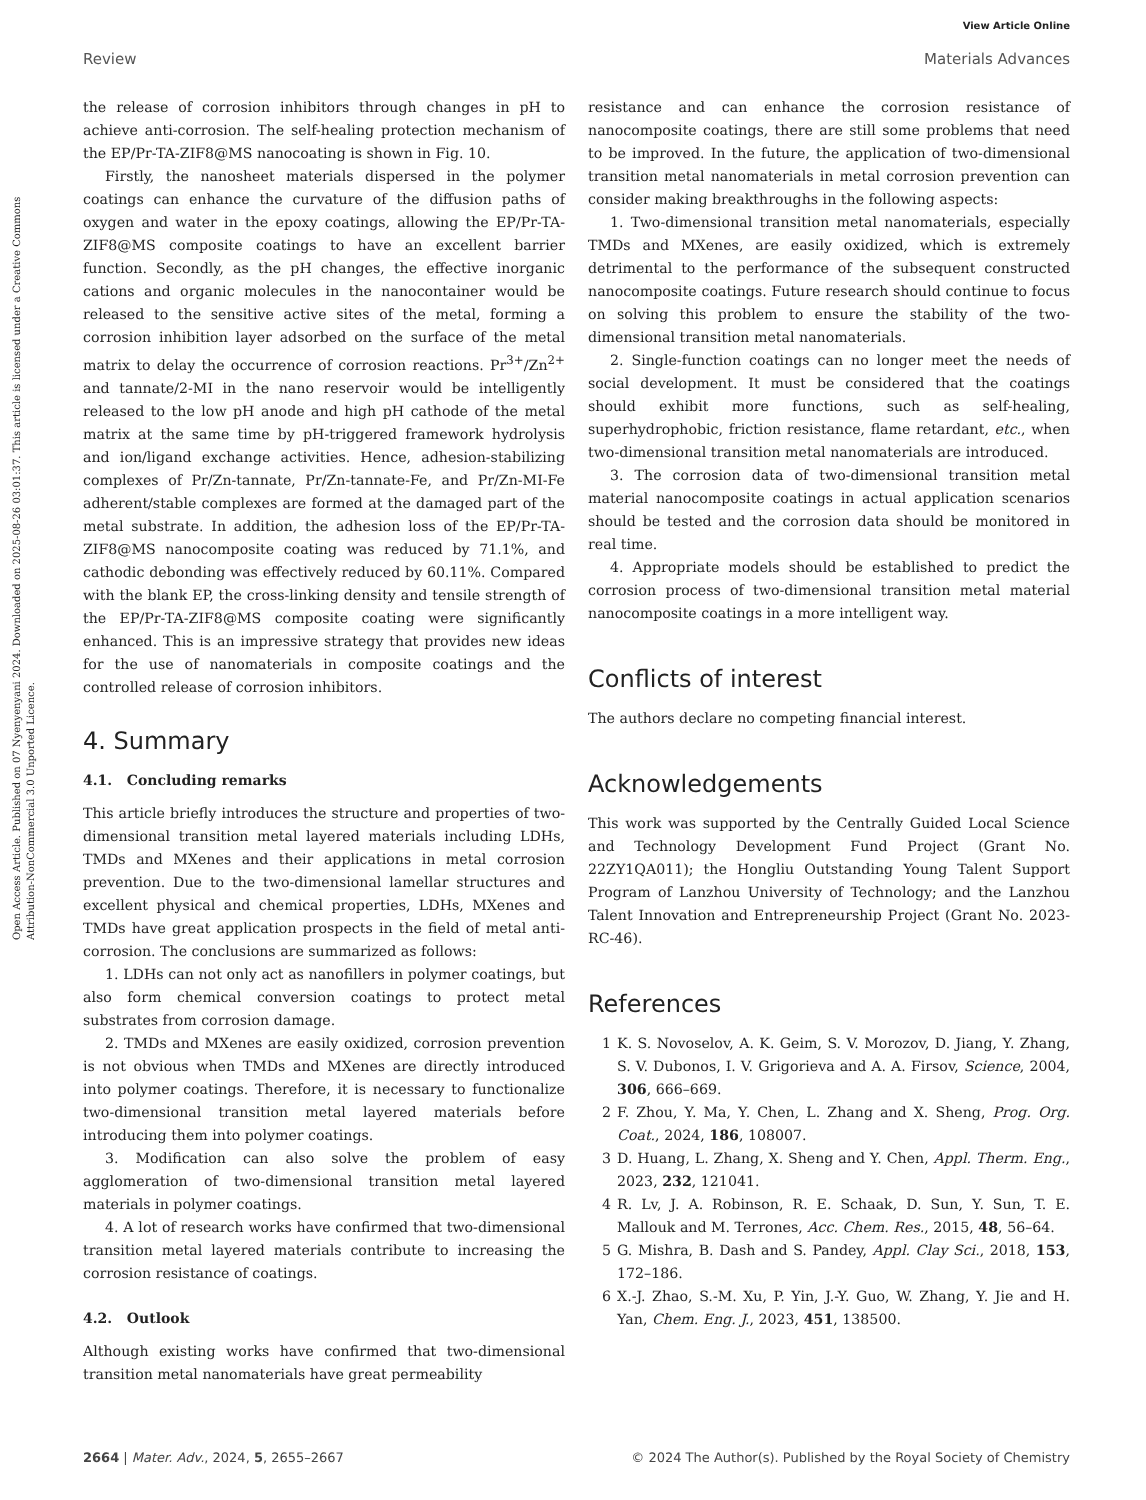View Article Online
Review Materials Advances
Open Access Article. Published on 07 Nyenyenyani 2024. Downloaded on 2025-08-26 03:01:37. This article is licensed under a Creative Commons Attribution-NonCommercial 3.0 Unported Licence.
the release of corrosion inhibitors through changes in pH to achieve anti-corrosion. The self-healing protection mechanism of the EP/Pr-TA-ZIF8@MS nanocoating is shown in Fig. 10.
Firstly, the nanosheet materials dispersed in the polymer coatings can enhance the curvature of the diffusion paths of oxygen and water in the epoxy coatings, allowing the EP/Pr-TA-ZIF8@MS composite coatings to have an excellent barrier function. Secondly, as the pH changes, the effective inorganic cations and organic molecules in the nanocontainer would be released to the sensitive active sites of the metal, forming a corrosion inhibition layer adsorbed on the surface of the metal matrix to delay the occurrence of corrosion reactions. Pr<sup>3+</sup>/Zn<sup>2+</sup> and tannate/2-MI in the nano reservoir would be intelligently released to the low pH anode and high pH cathode of the metal matrix at the same time by pH-triggered framework hydrolysis and ion/ligand exchange activities. Hence, adhesion-stabilizing complexes of Pr/Zn-tannate, Pr/Zn-tannate-Fe, and Pr/Zn-MI-Fe adherent/stable complexes are formed at the damaged part of the metal substrate. In addition, the adhesion loss of the EP/Pr-TA-ZIF8@MS nanocomposite coating was reduced by 71.1%, and cathodic debonding was effectively reduced by 60.11%. Compared with the blank EP, the cross-linking density and tensile strength of the EP/Pr-TA-ZIF8@MS composite coating were significantly enhanced. This is an impressive strategy that provides new ideas for the use of nanomaterials in composite coatings and the controlled release of corrosion inhibitors.
4. Summary
4.1. Concluding remarks
This article briefly introduces the structure and properties of two-dimensional transition metal layered materials including LDHs, TMDs and MXenes and their applications in metal corrosion prevention. Due to the two-dimensional lamellar structures and excellent physical and chemical properties, LDHs, MXenes and TMDs have great application prospects in the field of metal anti-corrosion. The conclusions are summarized as follows:
1. LDHs can not only act as nanofillers in polymer coatings, but also form chemical conversion coatings to protect metal substrates from corrosion damage.
2. TMDs and MXenes are easily oxidized, corrosion prevention is not obvious when TMDs and MXenes are directly introduced into polymer coatings. Therefore, it is necessary to functionalize two-dimensional transition metal layered materials before introducing them into polymer coatings.
3. Modification can also solve the problem of easy agglomeration of two-dimensional transition metal layered materials in polymer coatings.
4. A lot of research works have confirmed that two-dimensional transition metal layered materials contribute to increasing the corrosion resistance of coatings.
4.2. Outlook
Although existing works have confirmed that two-dimensional transition metal nanomaterials have great permeability
resistance and can enhance the corrosion resistance of nanocomposite coatings, there are still some problems that need to be improved. In the future, the application of two-dimensional transition metal nanomaterials in metal corrosion prevention can consider making breakthroughs in the following aspects:
1. Two-dimensional transition metal nanomaterials, especially TMDs and MXenes, are easily oxidized, which is extremely detrimental to the performance of the subsequent constructed nanocomposite coatings. Future research should continue to focus on solving this problem to ensure the stability of the two-dimensional transition metal nanomaterials.
2. Single-function coatings can no longer meet the needs of social development. It must be considered that the coatings should exhibit more functions, such as self-healing, superhydrophobic, friction resistance, flame retardant, etc., when two-dimensional transition metal nanomaterials are introduced.
3. The corrosion data of two-dimensional transition metal material nanocomposite coatings in actual application scenarios should be tested and the corrosion data should be monitored in real time.
4. Appropriate models should be established to predict the corrosion process of two-dimensional transition metal material nanocomposite coatings in a more intelligent way.
Conflicts of interest
The authors declare no competing financial interest.
Acknowledgements
This work was supported by the Centrally Guided Local Science and Technology Development Fund Project (Grant No. 22ZY1QA011); the Hongliu Outstanding Young Talent Support Program of Lanzhou University of Technology; and the Lanzhou Talent Innovation and Entrepreneurship Project (Grant No. 2023-RC-46).
References
1 K. S. Novoselov, A. K. Geim, S. V. Morozov, D. Jiang, Y. Zhang, S. V. Dubonos, I. V. Grigorieva and A. A. Firsov, Science, 2004, 306, 666–669.
2 F. Zhou, Y. Ma, Y. Chen, L. Zhang and X. Sheng, Prog. Org. Coat., 2024, 186, 108007.
3 D. Huang, L. Zhang, X. Sheng and Y. Chen, Appl. Therm. Eng., 2023, 232, 121041.
4 R. Lv, J. A. Robinson, R. E. Schaak, D. Sun, Y. Sun, T. E. Mallouk and M. Terrones, Acc. Chem. Res., 2015, 48, 56–64.
5 G. Mishra, B. Dash and S. Pandey, Appl. Clay Sci., 2018, 153, 172–186.
6 X.-J. Zhao, S.-M. Xu, P. Yin, J.-Y. Guo, W. Zhang, Y. Jie and H. Yan, Chem. Eng. J., 2023, 451, 138500.
2664 | Mater. Adv., 2024, 5, 2655–2667 © 2024 The Author(s). Published by the Royal Society of Chemistry